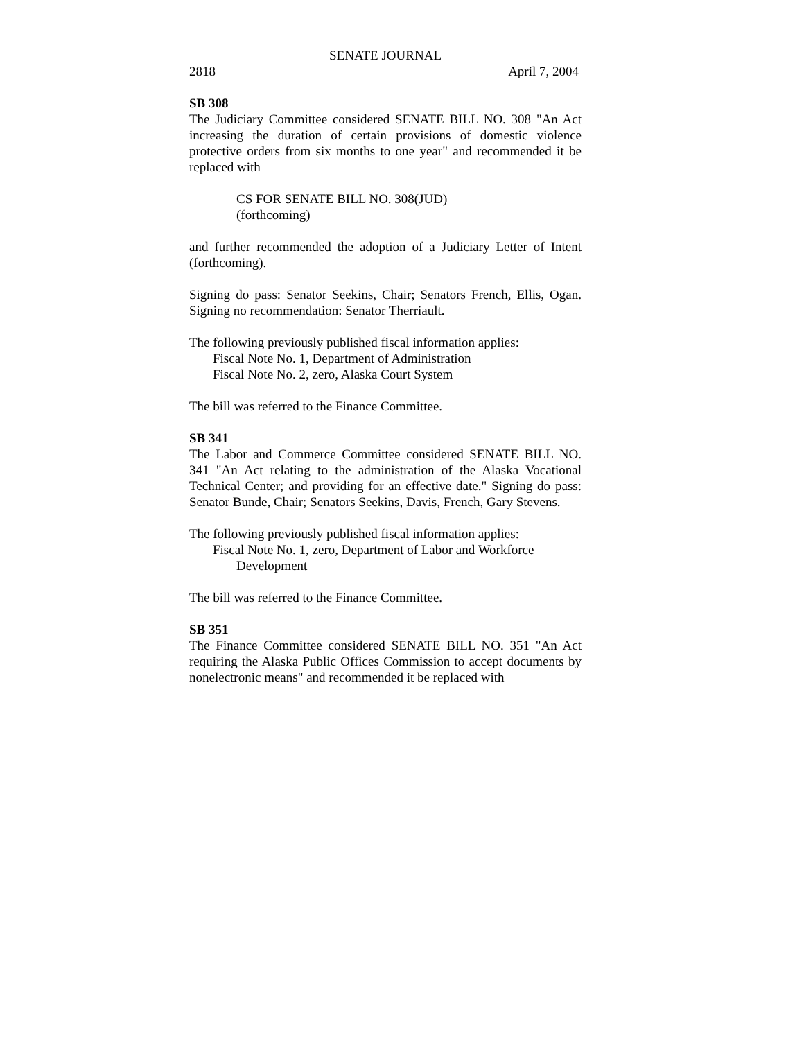SENATE JOURNAL
2818 April 7, 2004
SB 308
The Judiciary Committee considered SENATE BILL NO. 308 "An Act increasing the duration of certain provisions of domestic violence protective orders from six months to one year" and recommended it be replaced with
CS FOR SENATE BILL NO. 308(JUD)
(forthcoming)
and further recommended the adoption of a Judiciary Letter of Intent (forthcoming).
Signing do pass: Senator Seekins, Chair; Senators French, Ellis, Ogan. Signing no recommendation: Senator Therriault.
The following previously published fiscal information applies:
Fiscal Note No. 1, Department of Administration
Fiscal Note No. 2, zero, Alaska Court System
The bill was referred to the Finance Committee.
SB 341
The Labor and Commerce Committee considered SENATE BILL NO. 341 "An Act relating to the administration of the Alaska Vocational Technical Center; and providing for an effective date." Signing do pass: Senator Bunde, Chair; Senators Seekins, Davis, French, Gary Stevens.
The following previously published fiscal information applies:
Fiscal Note No. 1, zero, Department of Labor and Workforce
Development
The bill was referred to the Finance Committee.
SB 351
The Finance Committee considered SENATE BILL NO. 351 "An Act requiring the Alaska Public Offices Commission to accept documents by nonelectronic means" and recommended it be replaced with